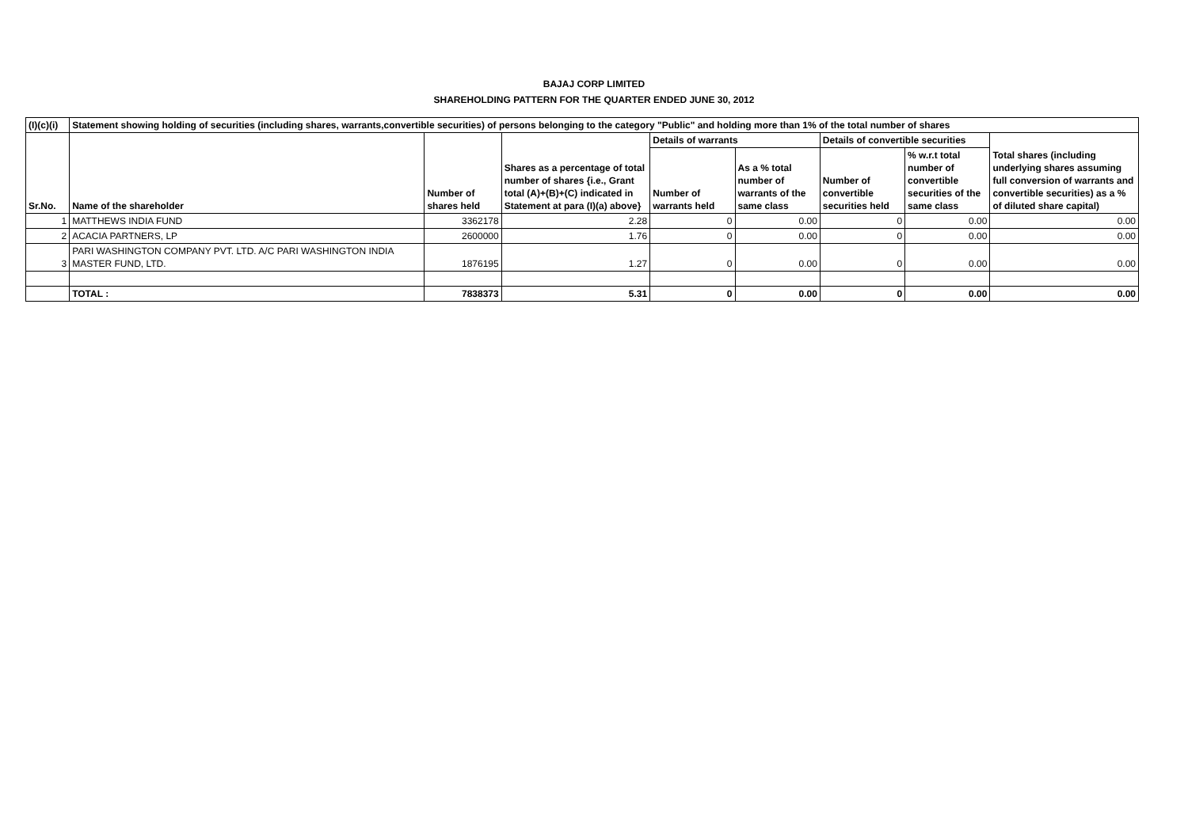BAJAJ CORP LIMITED
SHAREHOLDING PATTERN FOR THE QUARTER ENDED JUNE 30, 2012
| (I)(c)(i) | Statement showing holding of securities (including shares, warrants,convertible securities) of persons belonging to the category "Public" and holding more than 1% of the total number of shares | | | | | | | |
| --- | --- | --- | --- | --- | --- | --- | --- | --- |
| Sr.No. | Name of the shareholder | Number of shares held | Shares as a percentage of total number of shares {i.e., Grant total (A)+(B)+(C) indicated in Statement at para (I)(a) above} | Details of warrants | | Details of convertible securities | | Total shares (including underlying shares assuming full conversion of warrants and convertible securities) as a % of diluted share capital) |
| | | | | Number of warrants held | As a % total number of warrants of the same class | Number of convertible securities held | % w.r.t total number of convertible securities of the same class | |
| 1 | MATTHEWS INDIA FUND | 3362178 | 2.28 | 0 | 0.00 | 0 | 0.00 | 0.00 |
| 2 | ACACIA PARTNERS, LP | 2600000 | 1.76 | 0 | 0.00 | 0 | 0.00 | 0.00 |
| 3 | PARI WASHINGTON COMPANY PVT. LTD. A/C PARI WASHINGTON INDIA MASTER FUND, LTD. | 1876195 | 1.27 | 0 | 0.00 | 0 | 0.00 | 0.00 |
| | TOTAL : | 7838373 | 5.31 | 0 | 0.00 | 0 | 0.00 | 0.00 |